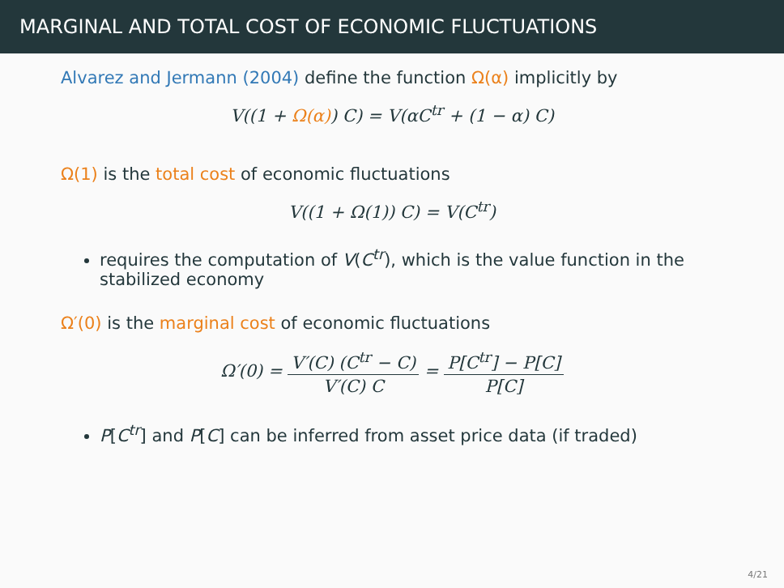MARGINAL AND TOTAL COST OF ECONOMIC FLUCTUATIONS
Alvarez and Jermann (2004) define the function Ω(α) implicitly by
V((1 + Ω(α)) C) = V(αC<sup>tr</sup> + (1 − α) C)
Ω(1) is the total cost of economic fluctuations
V((1 + Ω(1)) C) = V(C<sup>tr</sup>)
requires the computation of V(C<sup>tr</sup>), which is the value function in the stabilized economy
Ω′(0) is the marginal cost of economic fluctuations
Ω′(0) = V′(C) (C<sup>tr</sup> − C) V′(C) C = P[C<sup>tr</sup>] − P[C] P[C]
P[C<sup>tr</sup>] and P[C] can be inferred from asset price data (if traded)
4/21